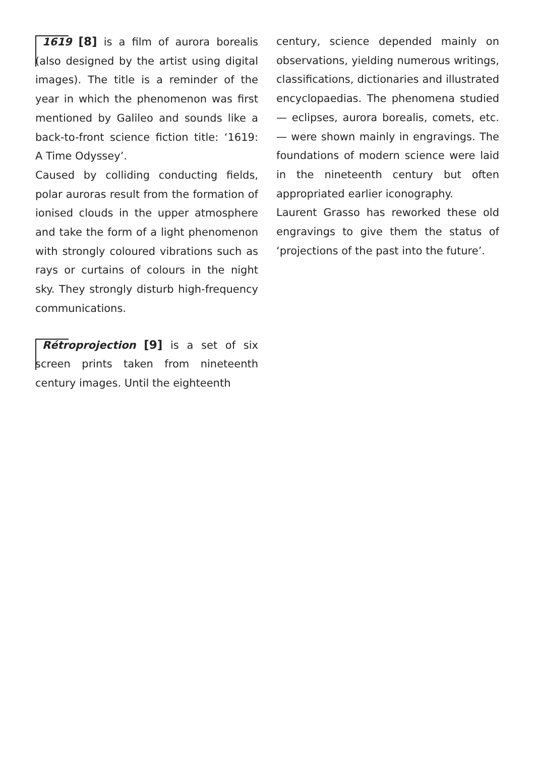1619 [8] is a film of aurora borealis (also designed by the artist using digital images). The title is a reminder of the year in which the phenomenon was first mentioned by Galileo and sounds like a back-to-front science fiction title: ‘1619: A Time Odyssey’.
Caused by colliding conducting fields, polar auroras result from the formation of ionised clouds in the upper atmosphere and take the form of a light phenomenon with strongly coloured vibrations such as rays or curtains of colours in the night sky. They strongly disturb high-frequency communications.
Rétroprojection [9] is a set of six screen prints taken from nineteenth century images. Until the eighteenth
century, science depended mainly on observations, yielding numerous writings, classifications, dictionaries and illustrated encyclopaedias. The phenomena studied — eclipses, aurora borealis, comets, etc. — were shown mainly in engravings. The foundations of modern science were laid in the nineteenth century but often appropriated earlier iconography.
Laurent Grasso has reworked these old engravings to give them the status of ‘projections of the past into the future’.